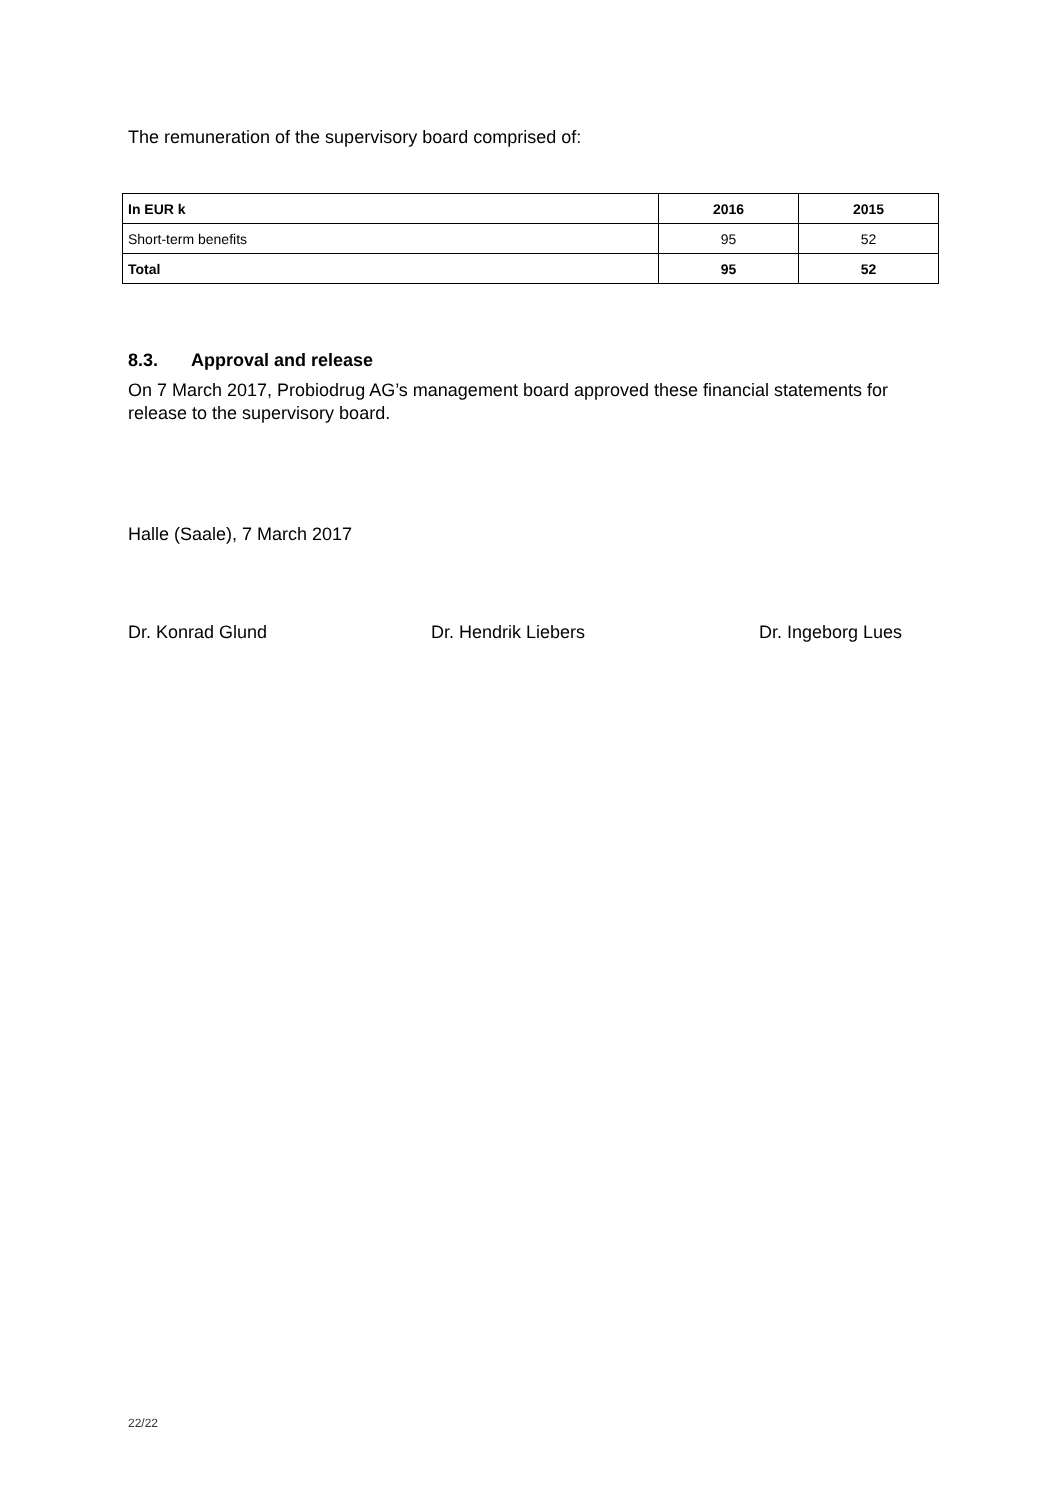The remuneration of the supervisory board comprised of:
| In EUR k | 2016 | 2015 |
| --- | --- | --- |
| Short-term benefits | 95 | 52 |
| Total | 95 | 52 |
8.3. Approval and release
On 7 March 2017, Probiodrug AG’s management board approved these financial statements for release to the supervisory board.
Halle (Saale), 7 March 2017
Dr. Konrad Glund Dr. Hendrik Liebers Dr. Ingeborg Lues
22/22